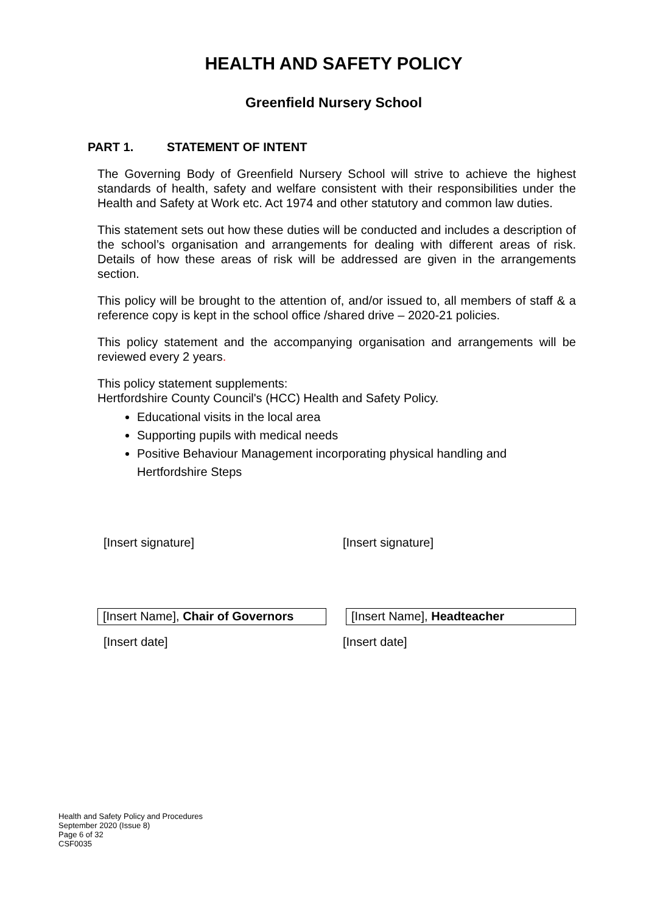HEALTH AND SAFETY POLICY
Greenfield Nursery School
PART 1. STATEMENT OF INTENT
The Governing Body of Greenfield Nursery School will strive to achieve the highest standards of health, safety and welfare consistent with their responsibilities under the Health and Safety at Work etc. Act 1974 and other statutory and common law duties.
This statement sets out how these duties will be conducted and includes a description of the school’s organisation and arrangements for dealing with different areas of risk. Details of how these areas of risk will be addressed are given in the arrangements section.
This policy will be brought to the attention of, and/or issued to, all members of staff & a reference copy is kept in the school office /shared drive – 2020-21 policies.
This policy statement and the accompanying organisation and arrangements will be reviewed every 2 years.
This policy statement supplements:
Hertfordshire County Council's (HCC) Health and Safety Policy.
Educational visits in the local area
Supporting pupils with medical needs
Positive Behaviour Management incorporating physical handling and Hertfordshire Steps
[Insert signature] [Insert signature]
[Insert Name], Chair of Governors
[Insert Name], Headteacher
[Insert date] [Insert date]
Health and Safety Policy and Procedures
September 2020 (Issue 8)
Page 6 of 32
CSF0035